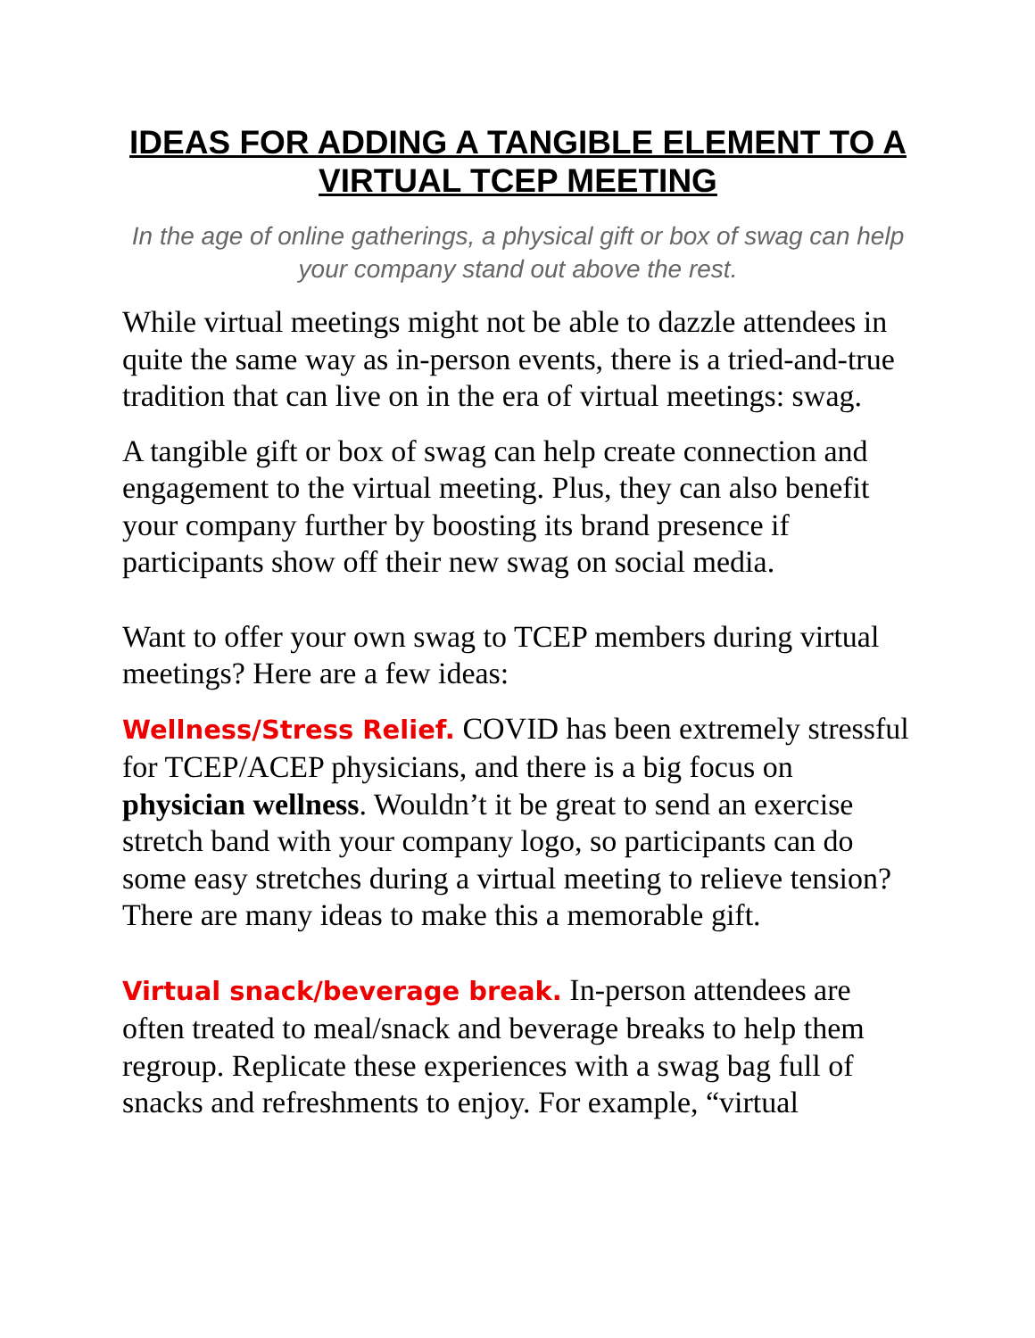IDEAS FOR ADDING A TANGIBLE ELEMENT TO A VIRTUAL TCEP MEETING
In the age of online gatherings, a physical gift or box of swag can help your company stand out above the rest.
While virtual meetings might not be able to dazzle attendees in quite the same way as in-person events, there is a tried-and-true tradition that can live on in the era of virtual meetings: swag.
A tangible gift or box of swag can help create connection and engagement to the virtual meeting. Plus, they can also benefit your company further by boosting its brand presence if participants show off their new swag on social media.
Want to offer your own swag to TCEP members during virtual meetings? Here are a few ideas:
Wellness/Stress Relief. COVID has been extremely stressful for TCEP/ACEP physicians, and there is a big focus on physician wellness. Wouldn’t it be great to send an exercise stretch band with your company logo, so participants can do some easy stretches during a virtual meeting to relieve tension? There are many ideas to make this a memorable gift.
Virtual snack/beverage break. In-person attendees are often treated to meal/snack and beverage breaks to help them regroup. Replicate these experiences with a swag bag full of snacks and refreshments to enjoy. For example, “virtual